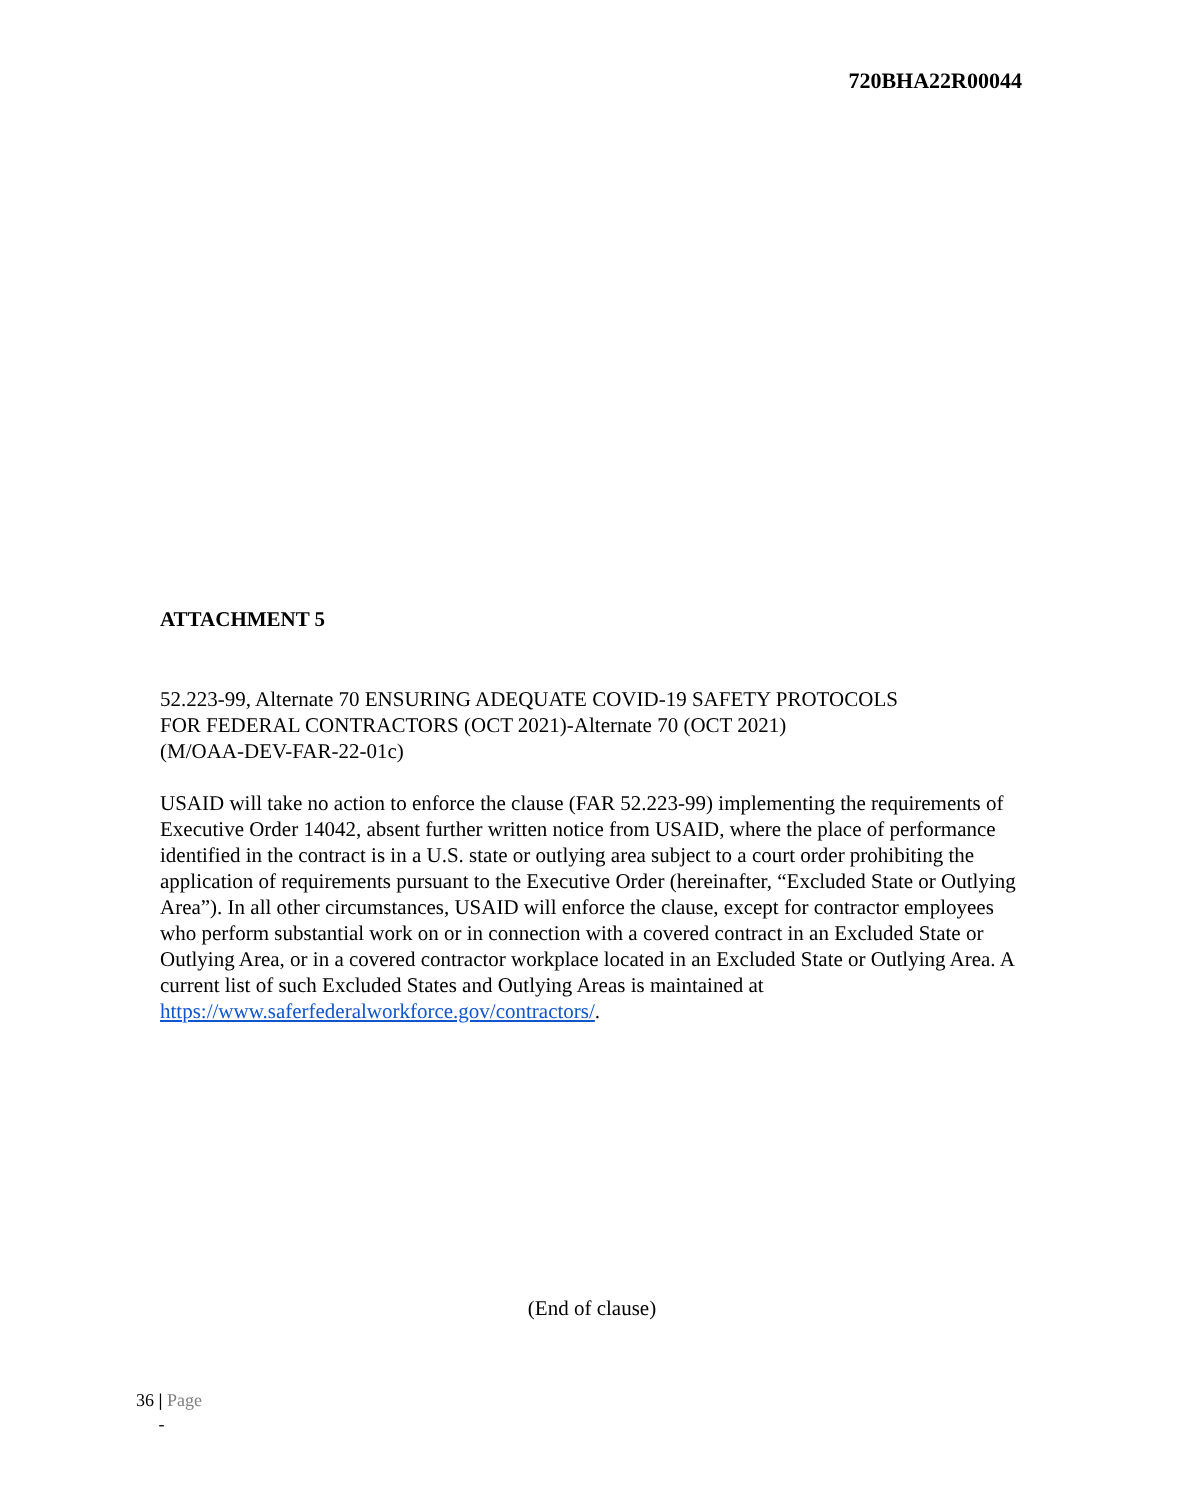720BHA22R00044
ATTACHMENT 5
52.223-99, Alternate 70 ENSURING ADEQUATE COVID-19 SAFETY PROTOCOLS
FOR FEDERAL CONTRACTORS (OCT 2021)-Alternate 70 (OCT 2021)
(M/OAA-DEV-FAR-22-01c)
USAID will take no action to enforce the clause (FAR 52.223-99) implementing the requirements of Executive Order 14042, absent further written notice from USAID, where the place of performance identified in the contract is in a U.S. state or outlying area subject to a court order prohibiting the application of requirements pursuant to the Executive Order (hereinafter, “Excluded State or Outlying Area”). In all other circumstances, USAID will enforce the clause, except for contractor employees who perform substantial work on or in connection with a covered contract in an Excluded State or Outlying Area, or in a covered contractor workplace located in an Excluded State or Outlying Area. A current list of such Excluded States and Outlying Areas is maintained at https://www.saferfederalworkforce.gov/contractors/.
(End of clause)
36 | Page
-